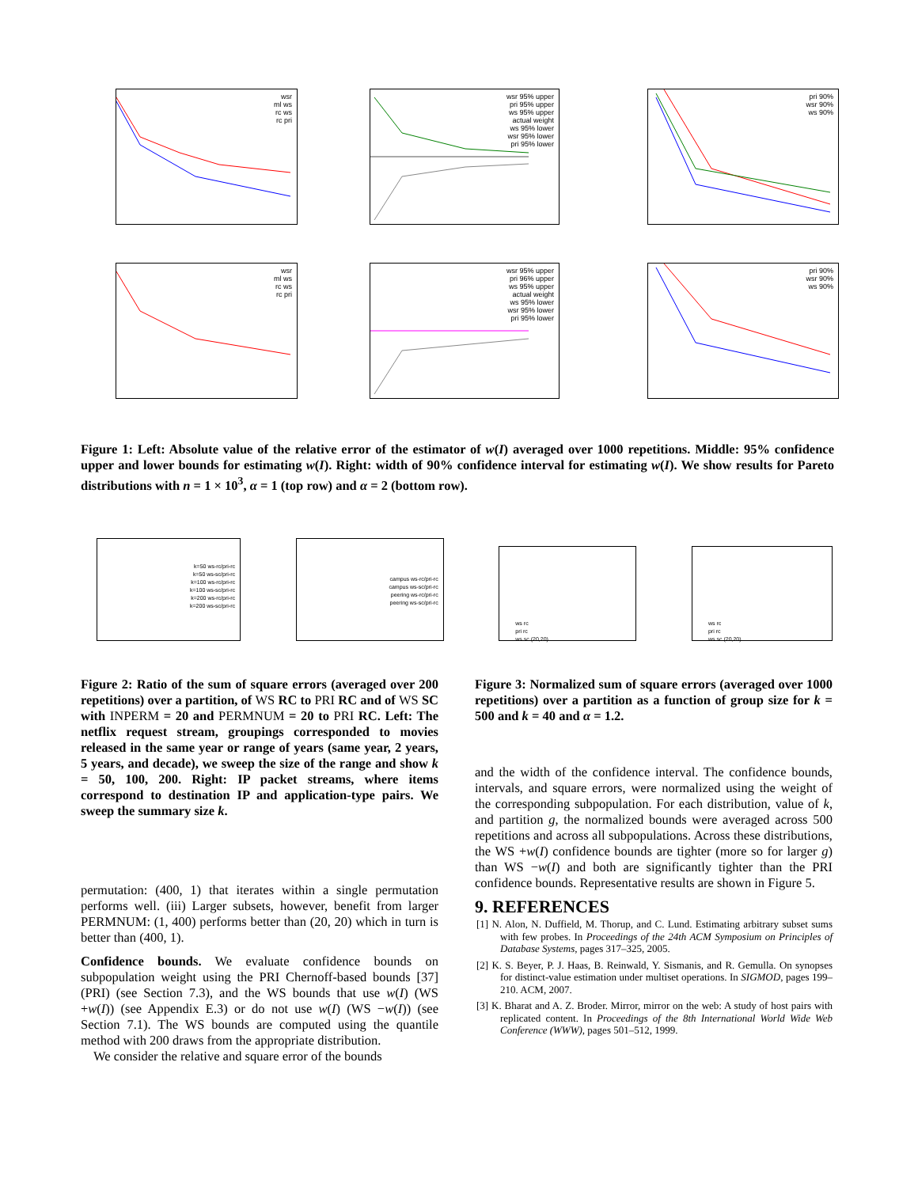wsr
ml ws
rc ws
rc pri
wsr 95% upper
pri 95% upper
ws 95% upper
actual weight
ws 95% lower
wsr 95% lower
pri 95% lower
pri 90%
wsr 90%
ws 90%
wsr
ml ws
rc ws
rc pri
wsr 95% upper
pri 96% upper
ws 95% upper
actual weight
ws 95% lower
wsr 95% lower
pri 95% lower
pri 90%
wsr 90%
ws 90%
Figure 1: Left: Absolute value of the relative error of the estimator of w(I) averaged over 1000 repetitions. Middle: 95% confidence upper and lower bounds for estimating w(I). Right: width of 90% confidence interval for estimating w(I). We show results for Pareto distributions with n = 1 × 10<sup>3</sup>, α = 1 (top row) and α = 2 (bottom row).
k=50 ws-rc/pri-rc
k=50 ws-sc/pri-rc
k=100 ws-rc/pri-rc
k=100 ws-sc/pri-rc
k=200 ws-rc/pri-rc
k=200 ws-sc/pri-rc
campus ws-rc/pri-rc
campus ws-sc/pri-rc
peering ws-rc/pri-rc
peering ws-sc/pri-rc
ws rc
pri rc
ws sc (20,20)
ws rc
pri rc
ws sc (20,20)
Figure 2: Ratio of the sum of square errors (averaged over 200 repetitions) over a partition, of WS RC to PRI RC and of WS SC with INPERM = 20 and PERMNUM = 20 to PRI RC. Left: The netflix request stream, groupings corresponded to movies released in the same year or range of years (same year, 2 years, 5 years, and decade), we sweep the size of the range and show k = 50, 100, 200. Right: IP packet streams, where items correspond to destination IP and application-type pairs. We sweep the summary size k.
permutation: (400, 1) that iterates within a single permutation performs well. (iii) Larger subsets, however, benefit from larger PERMNUM: (1, 400) performs better than (20, 20) which in turn is better than (400, 1).
Confidence bounds. We evaluate confidence bounds on subpopulation weight using the PRI Chernoff-based bounds [37] (PRI) (see Section 7.3), and the WS bounds that use w(I) (WS +w(I)) (see Appendix E.3) or do not use w(I) (WS −w(I)) (see Section 7.1). The WS bounds are computed using the quantile method with 200 draws from the appropriate distribution.
We consider the relative and square error of the bounds
Figure 3: Normalized sum of square errors (averaged over 1000 repetitions) over a partition as a function of group size for k = 500 and k = 40 and α = 1.2.
and the width of the confidence interval. The confidence bounds, intervals, and square errors, were normalized using the weight of the corresponding subpopulation. For each distribution, value of k, and partition g, the normalized bounds were averaged across 500 repetitions and across all subpopulations. Across these distributions, the WS +w(I) confidence bounds are tighter (more so for larger g) than WS −w(I) and both are significantly tighter than the PRI confidence bounds. Representative results are shown in Figure 5.
9. REFERENCES
[1] N. Alon, N. Duffield, M. Thorup, and C. Lund. Estimating arbitrary subset sums with few probes. In Proceedings of the 24th ACM Symposium on Principles of Database Systems, pages 317–325, 2005.
[2] K. S. Beyer, P. J. Haas, B. Reinwald, Y. Sismanis, and R. Gemulla. On synopses for distinct-value estimation under multiset operations. In SIGMOD, pages 199–210. ACM, 2007.
[3] K. Bharat and A. Z. Broder. Mirror, mirror on the web: A study of host pairs with replicated content. In Proceedings of the 8th International World Wide Web Conference (WWW), pages 501–512, 1999.